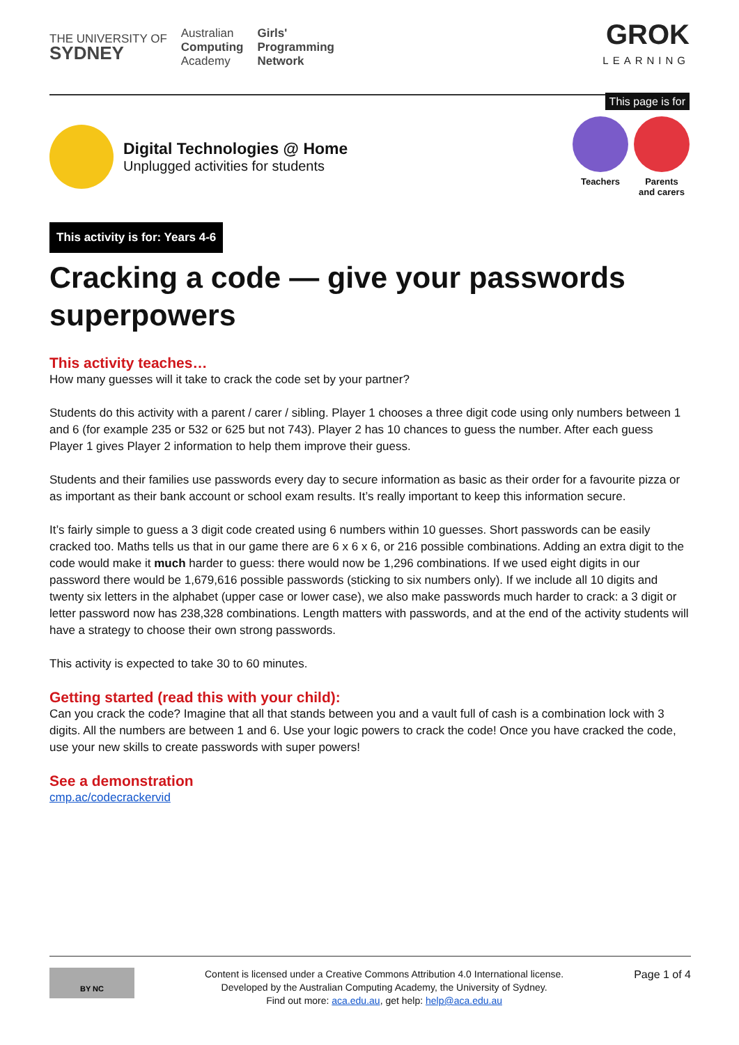THE UNIVERSITY OF
SYDNEY
Australian
Computing
Academy
Girls'
Programming
Network
GROK
LEARNING
This page is for
Digital Technologies @ Home
Unplugged activities for students
Teachers Parents
and carers
This activity is for: Years 4-6
Cracking a code — give your passwords superpowers
This activity teaches…
How many guesses will it take to crack the code set by your partner?
Students do this activity with a parent / carer / sibling. Player 1 chooses a three digit code using only numbers between 1 and 6 (for example 235 or 532 or 625 but not 743). Player 2 has 10 chances to guess the number. After each guess Player 1 gives Player 2 information to help them improve their guess.
Students and their families use passwords every day to secure information as basic as their order for a favourite pizza or as important as their bank account or school exam results. It’s really important to keep this information secure.
It’s fairly simple to guess a 3 digit code created using 6 numbers within 10 guesses. Short passwords can be easily cracked too. Maths tells us that in our game there are 6 x 6 x 6, or 216 possible combinations. Adding an extra digit to the code would make it much harder to guess: there would now be 1,296 combinations. If we used eight digits in our password there would be 1,679,616 possible passwords (sticking to six numbers only). If we include all 10 digits and twenty six letters in the alphabet (upper case or lower case), we also make passwords much harder to crack: a 3 digit or letter password now has 238,328 combinations. Length matters with passwords, and at the end of the activity students will have a strategy to choose their own strong passwords.
This activity is expected to take 30 to 60 minutes.
Getting started (read this with your child):
Can you crack the code? Imagine that all that stands between you and a vault full of cash is a combination lock with 3 digits. All the numbers are between 1 and 6. Use your logic powers to crack the code! Once you have cracked the code, use your new skills to create passwords with super powers!
See a demonstration
cmp.ac/codecrackervid
BY NC
Content is licensed under a Creative Commons Attribution 4.0 International license.
Developed by the Australian Computing Academy, the University of Sydney.
Find out more: aca.edu.au, get help: help@aca.edu.au
Page 1 of 4